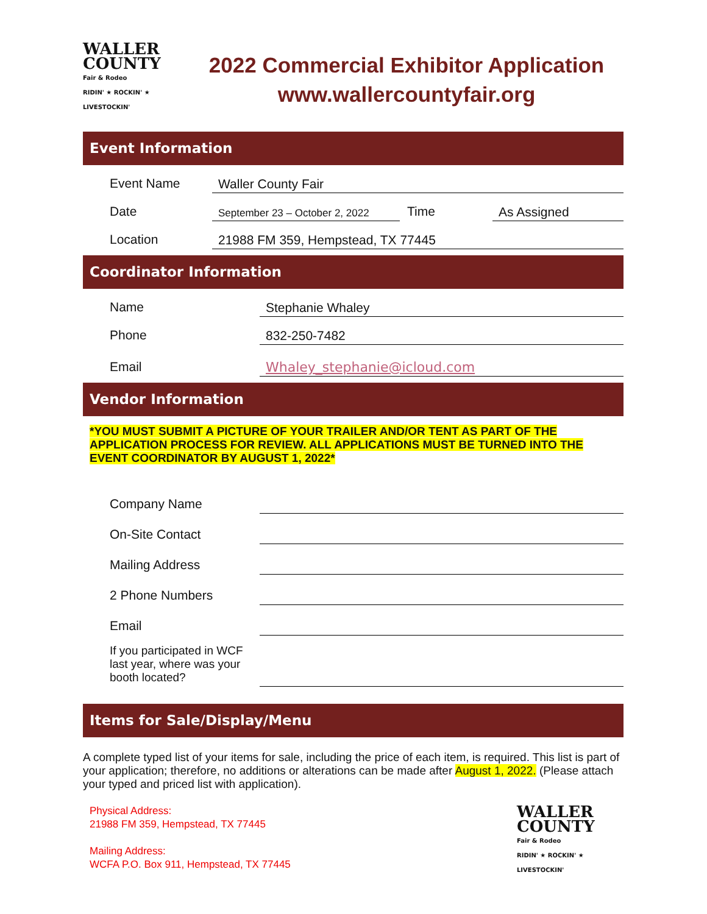WALLER
COUNTY
Fair & Rodeo
RIDIN' ★ ROCKIN' ★ LIVESTOCKIN'
2022 Commercial Exhibitor Application
www.wallercountyfair.org
Event Information
Event Name
Waller County Fair
Date
September 23 – October 2, 2022
Time
As Assigned
Location
21988 FM 359, Hempstead, TX 77445
Coordinator Information
Name
Stephanie Whaley
Phone
832-250-7482
Email
Whaley_stephanie@icloud.com
Vendor Information
*YOU MUST SUBMIT A PICTURE OF YOUR TRAILER AND/OR TENT AS PART OF THE APPLICATION PROCESS FOR REVIEW. ALL APPLICATIONS MUST BE TURNED INTO THE EVENT COORDINATOR BY AUGUST 1, 2022*
Company Name
On-Site Contact
Mailing Address
2 Phone Numbers
Email
If you participated in WCF last year, where was your booth located?
Items for Sale/Display/Menu
A complete typed list of your items for sale, including the price of each item, is required. This list is part of your application; therefore, no additions or alterations can be made after August 1, 2022. (Please attach your typed and priced list with application).
Physical Address:
21988 FM 359, Hempstead, TX 77445
Mailing Address:
WCFA P.O. Box 911, Hempstead, TX 77445
WALLER
COUNTY
Fair & Rodeo
RIDIN' ★ ROCKIN' ★ LIVESTOCKIN'